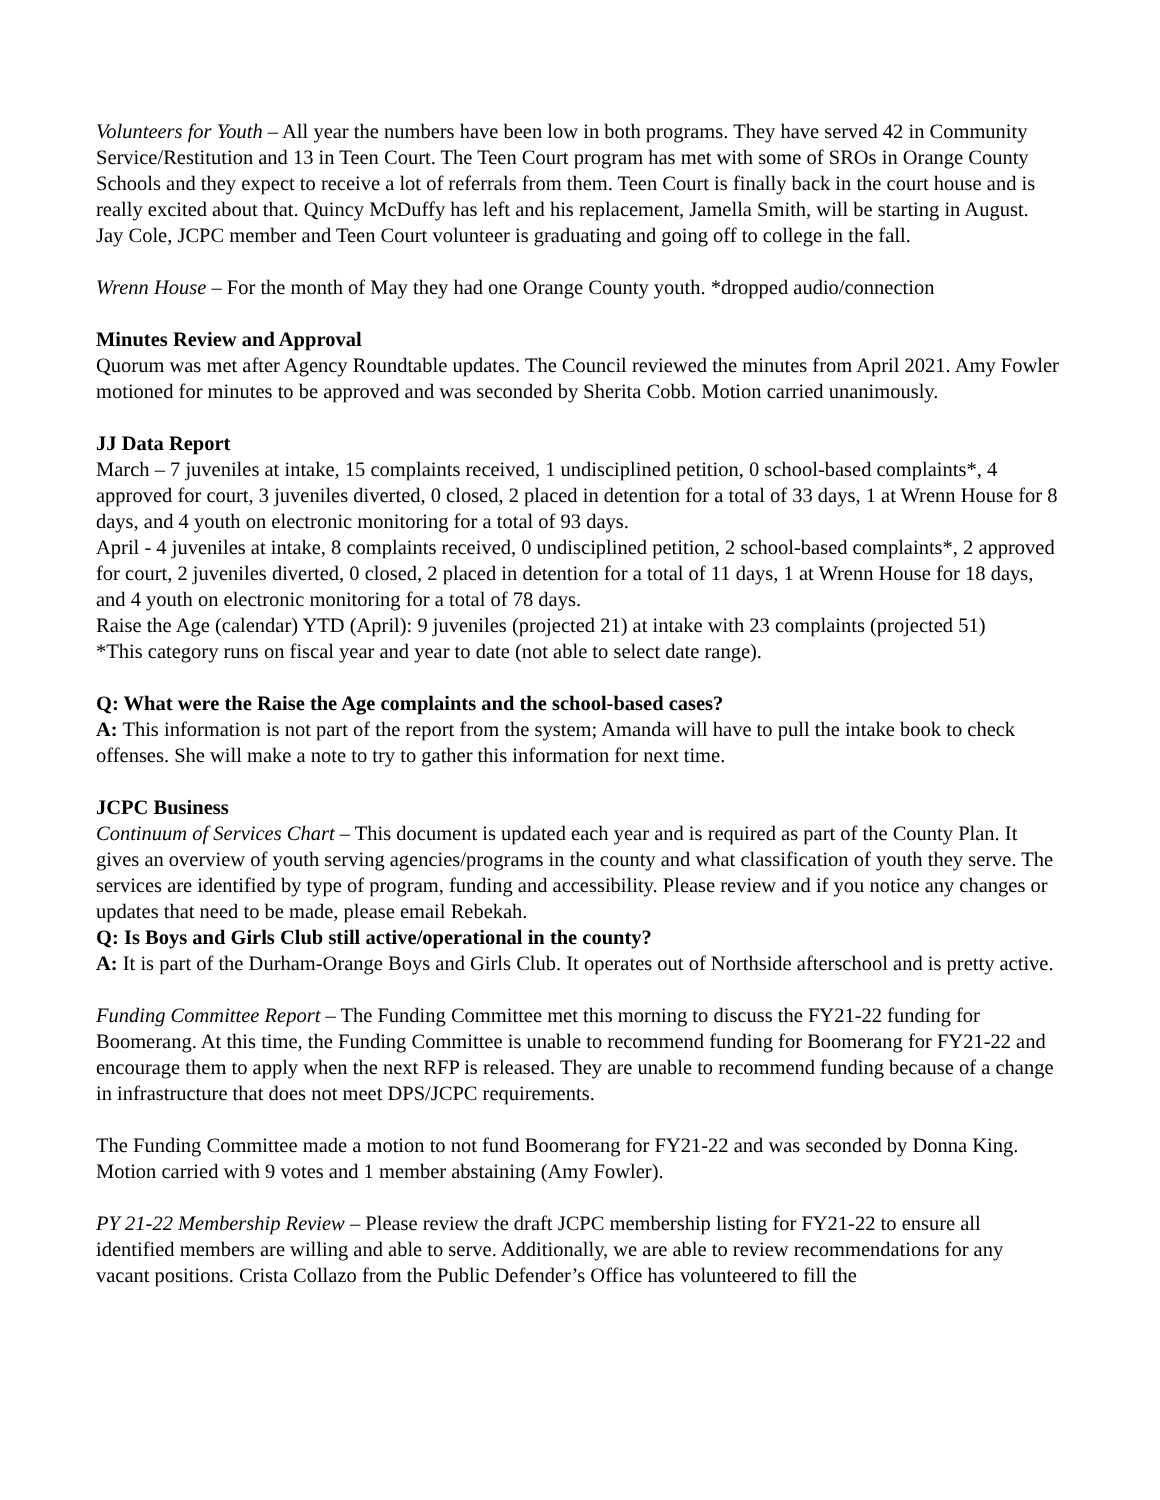Volunteers for Youth – All year the numbers have been low in both programs. They have served 42 in Community Service/Restitution and 13 in Teen Court. The Teen Court program has met with some of SROs in Orange County Schools and they expect to receive a lot of referrals from them. Teen Court is finally back in the court house and is really excited about that. Quincy McDuffy has left and his replacement, Jamella Smith, will be starting in August. Jay Cole, JCPC member and Teen Court volunteer is graduating and going off to college in the fall.
Wrenn House – For the month of May they had one Orange County youth. *dropped audio/connection
Minutes Review and Approval
Quorum was met after Agency Roundtable updates. The Council reviewed the minutes from April 2021. Amy Fowler motioned for minutes to be approved and was seconded by Sherita Cobb. Motion carried unanimously.
JJ Data Report
March – 7 juveniles at intake, 15 complaints received, 1 undisciplined petition, 0 school-based complaints*, 4 approved for court, 3 juveniles diverted, 0 closed, 2 placed in detention for a total of 33 days, 1 at Wrenn House for 8 days, and 4 youth on electronic monitoring for a total of 93 days.
April - 4 juveniles at intake, 8 complaints received, 0 undisciplined petition, 2 school-based complaints*, 2 approved for court, 2 juveniles diverted, 0 closed, 2 placed in detention for a total of 11 days, 1 at Wrenn House for 18 days, and 4 youth on electronic monitoring for a total of 78 days.
Raise the Age (calendar) YTD (April): 9 juveniles (projected 21) at intake with 23 complaints (projected 51)
*This category runs on fiscal year and year to date (not able to select date range).
Q: What were the Raise the Age complaints and the school-based cases?
A: This information is not part of the report from the system; Amanda will have to pull the intake book to check offenses. She will make a note to try to gather this information for next time.
JCPC Business
Continuum of Services Chart – This document is updated each year and is required as part of the County Plan. It gives an overview of youth serving agencies/programs in the county and what classification of youth they serve. The services are identified by type of program, funding and accessibility. Please review and if you notice any changes or updates that need to be made, please email Rebekah.
Q: Is Boys and Girls Club still active/operational in the county?
A: It is part of the Durham-Orange Boys and Girls Club. It operates out of Northside afterschool and is pretty active.
Funding Committee Report – The Funding Committee met this morning to discuss the FY21-22 funding for Boomerang. At this time, the Funding Committee is unable to recommend funding for Boomerang for FY21-22 and encourage them to apply when the next RFP is released. They are unable to recommend funding because of a change in infrastructure that does not meet DPS/JCPC requirements.
The Funding Committee made a motion to not fund Boomerang for FY21-22 and was seconded by Donna King. Motion carried with 9 votes and 1 member abstaining (Amy Fowler).
PY 21-22 Membership Review – Please review the draft JCPC membership listing for FY21-22 to ensure all identified members are willing and able to serve. Additionally, we are able to review recommendations for any vacant positions. Crista Collazo from the Public Defender’s Office has volunteered to fill the